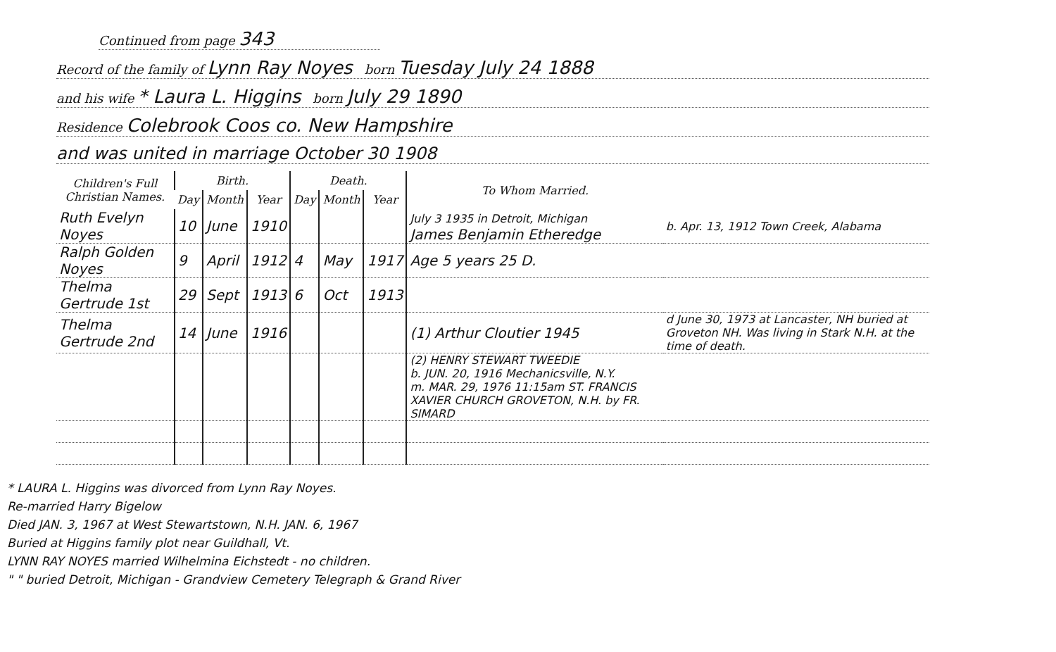Continued from page 343
Record of the family of Lynn Ray Noyes born Tuesday July 24 1888
and his wife * Laura L. Higgins born July 29 1890
Residence Colebrook Coos co. New Hampshire
and was united in marriage October 30 1908
| Children's Full Christian Names. | Birth. | | | Death. | | | To Whom Married. | |
| --- | --- | --- | --- | --- | --- | --- | --- | --- |
| | Day | Month | Year | Day | Month | Year | | |
| Ruth Evelyn Noyes | 10 | June | 1910 | | | | July 3 1935 in Detroit, Michigan James Benjamin Etheredge | b. Apr. 13, 1912 Town Creek, Alabama |
| Ralph Golden Noyes | 9 | April | 1912 | 4 | May | 1917 | Age 5 years 25 D. | |
| Thelma Gertrude 1st | 29 | Sept | 1913 | 6 | Oct | 1913 | | |
| Thelma Gertrude 2nd | 14 | June | 1916 | | | | (1) Arthur Cloutier 1945 | d June 30, 1973 at Lancaster, NH buried at Groveton NH. Was living in Stark N.H. at the time of death. |
| | | | | | | | (2) HENRY STEWART TWEEDIE b. JUN. 20, 1916 Mechanicsville, N.Y. m. MAR. 29, 1976 11:15am ST. FRANCIS XAVIER CHURCH GROVETON, N.H. by FR. SIMARD | |
* LAURA L. Higgins was divorced from Lynn Ray Noyes.
Re-married Harry Bigelow
Died JAN. 3, 1967 at West Stewartstown, N.H. JAN. 6, 1967
Buried at Higgins family plot near Guildhall, Vt.
LYNN RAY NOYES married Wilhelmina Eichstedt - no children.
" " buried Detroit, Michigan - Grandview Cemetery Telegraph & Grand River